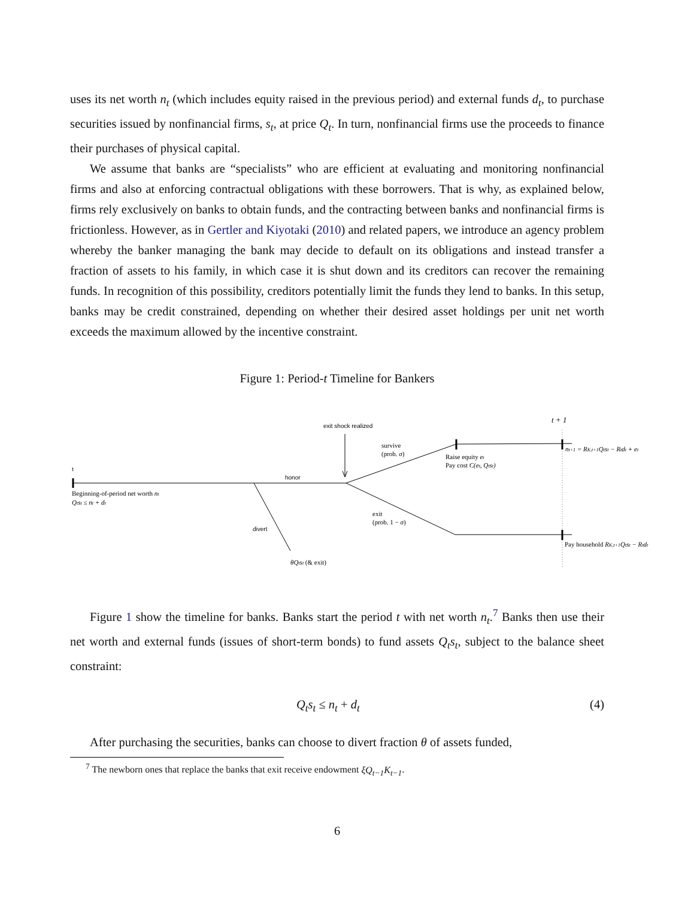uses its net worth n<sub>t</sub> (which includes equity raised in the previous period) and external funds d<sub>t</sub>, to purchase securities issued by nonfinancial firms, s<sub>t</sub>, at price Q<sub>t</sub>. In turn, nonfinancial firms use the proceeds to finance their purchases of physical capital.
We assume that banks are “specialists” who are efficient at evaluating and monitoring nonfinancial firms and also at enforcing contractual obligations with these borrowers. That is why, as explained below, firms rely exclusively on banks to obtain funds, and the contracting between banks and nonfinancial firms is frictionless. However, as in Gertler and Kiyotaki (2010) and related papers, we introduce an agency problem whereby the banker managing the bank may decide to default on its obligations and instead transfer a fraction of assets to his family, in which case it is shut down and its creditors can recover the remaining funds. In recognition of this possibility, creditors potentially limit the funds they lend to banks. In this setup, banks may be credit constrained, depending on whether their desired asset holdings per unit net worth exceeds the maximum allowed by the incentive constraint.
Figure 1: Period-t Timeline for Bankers
t
Beginning-of-period net worth nt
Qtst ≤ nt + dt
honor
divert
θQtst (& exit)
exit shock realized
survive
(prob. σ)
Raise equity et
Pay cost C(et, Qtst)
t + 1
nt+1 = RK,t+1Qtst − Rtdt + et
exit
(prob. 1 − σ)
Pay household RK,t+1Qtst − Rtdt
Figure 1 show the timeline for banks. Banks start the period t with net worth n<sub>t</sub>.<sup>7</sup> Banks then use their net worth and external funds (issues of short-term bonds) to fund assets Q<sub>t</sub>s<sub>t</sub>, subject to the balance sheet constraint:
Q<sub>t</sub>s<sub>t</sub> ≤ n<sub>t</sub> + d<sub>t</sub> (4)
After purchasing the securities, banks can choose to divert fraction θ of assets funded,
<sup>7</sup> The newborn ones that replace the banks that exit receive endowment ξQ<sub>t−1</sub>K<sub>t−1</sub>.
6